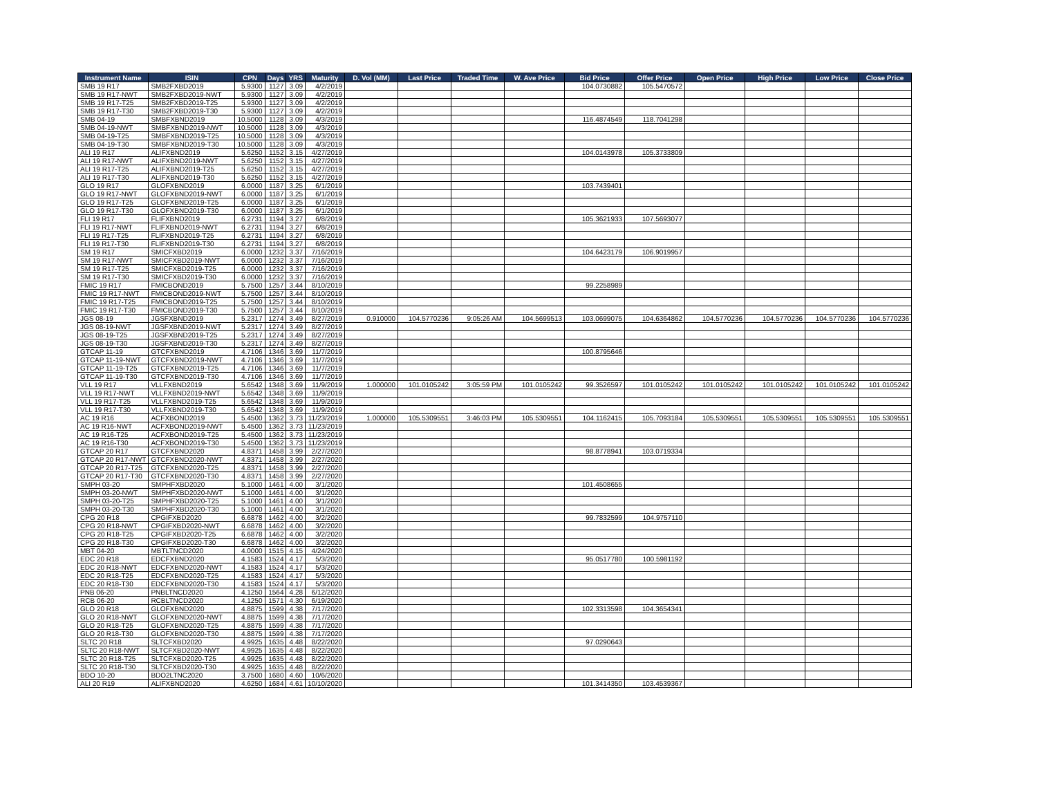| Instrument Name | ISIN | CPN | Days | YRS | Maturity | D. Vol (MM) | Last Price | Traded Time | W. Ave Price | Bid Price | Offer Price | Open Price | High Price | Low Price | Close Price |
| --- | --- | --- | --- | --- | --- | --- | --- | --- | --- | --- | --- | --- | --- | --- | --- |
| SMB 19 R17 | SMB2FXBD2019 | 5.9300 | 1127 | 3.09 | 4/2/2019 | | | | | 104.0730882 | 105.5470572 | | | | |
| SMB 19 R17-NWT | SMB2FXBD2019-NWT | 5.9300 | 1127 | 3.09 | 4/2/2019 | | | | | | | | | | |
| SMB 19 R17-T25 | SMB2FXBD2019-T25 | 5.9300 | 1127 | 3.09 | 4/2/2019 | | | | | | | | | | |
| SMB 19 R17-T30 | SMB2FXBD2019-T30 | 5.9300 | 1127 | 3.09 | 4/2/2019 | | | | | | | | | | |
| SMB 04-19 | SMBFXBND2019 | 10.5000 | 1128 | 3.09 | 4/3/2019 | | | | | 116.4874549 | 118.7041298 | | | | |
| SMB 04-19-NWT | SMBFXBND2019-NWT | 10.5000 | 1128 | 3.09 | 4/3/2019 | | | | | | | | | | |
| SMB 04-19-T25 | SMBFXBND2019-T25 | 10.5000 | 1128 | 3.09 | 4/3/2019 | | | | | | | | | | |
| SMB 04-19-T30 | SMBFXBND2019-T30 | 10.5000 | 1128 | 3.09 | 4/3/2019 | | | | | | | | | | |
| ALI 19 R17 | ALIFXBND2019 | 5.6250 | 1152 | 3.15 | 4/27/2019 | | | | | 104.0143978 | 105.3733809 | | | | |
| ALI 19 R17-NWT | ALIFXBND2019-NWT | 5.6250 | 1152 | 3.15 | 4/27/2019 | | | | | | | | | | |
| ALI 19 R17-T25 | ALIFXBND2019-T25 | 5.6250 | 1152 | 3.15 | 4/27/2019 | | | | | | | | | | |
| ALI 19 R17-T30 | ALIFXBND2019-T30 | 5.6250 | 1152 | 3.15 | 4/27/2019 | | | | | | | | | | |
| GLO 19 R17 | GLOFXBND2019 | 6.0000 | 1187 | 3.25 | 6/1/2019 | | | | | 103.7439401 | | | | | |
| GLO 19 R17-NWT | GLOFXBND2019-NWT | 6.0000 | 1187 | 3.25 | 6/1/2019 | | | | | | | | | | |
| GLO 19 R17-T25 | GLOFXBND2019-T25 | 6.0000 | 1187 | 3.25 | 6/1/2019 | | | | | | | | | | |
| GLO 19 R17-T30 | GLOFXBND2019-T30 | 6.0000 | 1187 | 3.25 | 6/1/2019 | | | | | | | | | | |
| FLI 19 R17 | FLIFXBND2019 | 6.2731 | 1194 | 3.27 | 6/8/2019 | | | | | 105.3621933 | 107.5693077 | | | | |
| FLI 19 R17-NWT | FLIFXBND2019-NWT | 6.2731 | 1194 | 3.27 | 6/8/2019 | | | | | | | | | | |
| FLI 19 R17-T25 | FLIFXBND2019-T25 | 6.2731 | 1194 | 3.27 | 6/8/2019 | | | | | | | | | | |
| FLI 19 R17-T30 | FLIFXBND2019-T30 | 6.2731 | 1194 | 3.27 | 6/8/2019 | | | | | | | | | | |
| SM 19 R17 | SMICFXBD2019 | 6.0000 | 1232 | 3.37 | 7/16/2019 | | | | | 104.6423179 | 106.9019957 | | | | |
| SM 19 R17-NWT | SMICFXBD2019-NWT | 6.0000 | 1232 | 3.37 | 7/16/2019 | | | | | | | | | | |
| SM 19 R17-T25 | SMICFXBD2019-T25 | 6.0000 | 1232 | 3.37 | 7/16/2019 | | | | | | | | | | |
| SM 19 R17-T30 | SMICFXBD2019-T30 | 6.0000 | 1232 | 3.37 | 7/16/2019 | | | | | | | | | | |
| FMIC 19 R17 | FMICBOND2019 | 5.7500 | 1257 | 3.44 | 8/10/2019 | | | | | 99.2258989 | | | | | |
| FMIC 19 R17-NWT | FMICBOND2019-NWT | 5.7500 | 1257 | 3.44 | 8/10/2019 | | | | | | | | | | |
| FMIC 19 R17-T25 | FMICBOND2019-T25 | 5.7500 | 1257 | 3.44 | 8/10/2019 | | | | | | | | | | |
| FMIC 19 R17-T30 | FMICBOND2019-T30 | 5.7500 | 1257 | 3.44 | 8/10/2019 | | | | | | | | | | |
| JGS 08-19 | JGSFXBND2019 | 5.2317 | 1274 | 3.49 | 8/27/2019 | 0.910000 | 104.5770236 | 9:05:26 AM | 104.5699513 | 103.0699075 | 104.6364862 | 104.5770236 | 104.5770236 | 104.5770236 | 104.5770236 |
| JGS 08-19-NWT | JGSFXBND2019-NWT | 5.2317 | 1274 | 3.49 | 8/27/2019 | | | | | | | | | | |
| JGS 08-19-T25 | JGSFXBND2019-T25 | 5.2317 | 1274 | 3.49 | 8/27/2019 | | | | | | | | | | |
| JGS 08-19-T30 | JGSFXBND2019-T30 | 5.2317 | 1274 | 3.49 | 8/27/2019 | | | | | | | | | | |
| GTCAP 11-19 | GTCFXBND2019 | 4.7106 | 1346 | 3.69 | 11/7/2019 | | | | | 100.8795646 | | | | | |
| GTCAP 11-19-NWT | GTCFXBND2019-NWT | 4.7106 | 1346 | 3.69 | 11/7/2019 | | | | | | | | | | |
| GTCAP 11-19-T25 | GTCFXBND2019-T25 | 4.7106 | 1346 | 3.69 | 11/7/2019 | | | | | | | | | | |
| GTCAP 11-19-T30 | GTCFXBND2019-T30 | 4.7106 | 1346 | 3.69 | 11/7/2019 | | | | | | | | | | |
| VLL 19 R17 | VLLFXBND2019 | 5.6542 | 1348 | 3.69 | 11/9/2019 | 1.000000 | 101.0105242 | 3:05:59 PM | 101.0105242 | 99.3526597 | 101.0105242 | 101.0105242 | 101.0105242 | 101.0105242 | 101.0105242 |
| VLL 19 R17-NWT | VLLFXBND2019-NWT | 5.6542 | 1348 | 3.69 | 11/9/2019 | | | | | | | | | | |
| VLL 19 R17-T25 | VLLFXBND2019-T25 | 5.6542 | 1348 | 3.69 | 11/9/2019 | | | | | | | | | | |
| VLL 19 R17-T30 | VLLFXBND2019-T30 | 5.6542 | 1348 | 3.69 | 11/9/2019 | | | | | | | | | | |
| AC 19 R16 | ACFXBOND2019 | 5.4500 | 1362 | 3.73 | 11/23/2019 | 1.000000 | 105.5309551 | 3:46:03 PM | 105.5309551 | 104.1162415 | 105.7093184 | 105.5309551 | 105.5309551 | 105.5309551 | 105.5309551 |
| AC 19 R16-NWT | ACFXBOND2019-NWT | 5.4500 | 1362 | 3.73 | 11/23/2019 | | | | | | | | | | |
| AC 19 R16-T25 | ACFXBOND2019-T25 | 5.4500 | 1362 | 3.73 | 11/23/2019 | | | | | | | | | | |
| AC 19 R16-T30 | ACFXBOND2019-T30 | 5.4500 | 1362 | 3.73 | 11/23/2019 | | | | | | | | | | |
| GTCAP 20 R17 | GTCFXBND2020 | 4.8371 | 1458 | 3.99 | 2/27/2020 | | | | | 98.8778941 | 103.0719334 | | | | |
| GTCAP 20 R17-NWT | GTCFXBND2020-NWT | 4.8371 | 1458 | 3.99 | 2/27/2020 | | | | | | | | | | |
| GTCAP 20 R17-T25 | GTCFXBND2020-T25 | 4.8371 | 1458 | 3.99 | 2/27/2020 | | | | | | | | | | |
| GTCAP 20 R17-T30 | GTCFXBND2020-T30 | 4.8371 | 1458 | 3.99 | 2/27/2020 | | | | | | | | | | |
| SMPH 03-20 | SMPHFXBD2020 | 5.1000 | 1461 | 4.00 | 3/1/2020 | | | | | 101.4508655 | | | | | |
| SMPH 03-20-NWT | SMPHFXBD2020-NWT | 5.1000 | 1461 | 4.00 | 3/1/2020 | | | | | | | | | | |
| SMPH 03-20-T25 | SMPHFXBD2020-T25 | 5.1000 | 1461 | 4.00 | 3/1/2020 | | | | | | | | | | |
| SMPH 03-20-T30 | SMPHFXBD2020-T30 | 5.1000 | 1461 | 4.00 | 3/1/2020 | | | | | | | | | | |
| CPG 20 R18 | CPGIFXBD2020 | 6.6878 | 1462 | 4.00 | 3/2/2020 | | | | | 99.7832599 | 104.9757110 | | | | |
| CPG 20 R18-NWT | CPGIFXBD2020-NWT | 6.6878 | 1462 | 4.00 | 3/2/2020 | | | | | | | | | | |
| CPG 20 R18-T25 | CPGIFXBD2020-T25 | 6.6878 | 1462 | 4.00 | 3/2/2020 | | | | | | | | | | |
| CPG 20 R18-T30 | CPGIFXBD2020-T30 | 6.6878 | 1462 | 4.00 | 3/2/2020 | | | | | | | | | | |
| MBT 04-20 | MBTLTNCD2020 | 4.0000 | 1515 | 4.15 | 4/24/2020 | | | | | | | | | | |
| EDC 20 R18 | EDCFXBND2020 | 4.1583 | 1524 | 4.17 | 5/3/2020 | | | | | 95.0517780 | 100.5981192 | | | | |
| EDC 20 R18-NWT | EDCFXBND2020-NWT | 4.1583 | 1524 | 4.17 | 5/3/2020 | | | | | | | | | | |
| EDC 20 R18-T25 | EDCFXBND2020-T25 | 4.1583 | 1524 | 4.17 | 5/3/2020 | | | | | | | | | | |
| EDC 20 R18-T30 | EDCFXBND2020-T30 | 4.1583 | 1524 | 4.17 | 5/3/2020 | | | | | | | | | | |
| PNB 06-20 | PNBLTNCD2020 | 4.1250 | 1564 | 4.28 | 6/12/2020 | | | | | | | | | | |
| RCB 06-20 | RCBLTNCD2020 | 4.1250 | 1571 | 4.30 | 6/19/2020 | | | | | | | | | | |
| GLO 20 R18 | GLOFXBND2020 | 4.8875 | 1599 | 4.38 | 7/17/2020 | | | | | 102.3313598 | 104.3654341 | | | | |
| GLO 20 R18-NWT | GLOFXBND2020-NWT | 4.8875 | 1599 | 4.38 | 7/17/2020 | | | | | | | | | | |
| GLO 20 R18-T25 | GLOFXBND2020-T25 | 4.8875 | 1599 | 4.38 | 7/17/2020 | | | | | | | | | | |
| GLO 20 R18-T30 | GLOFXBND2020-T30 | 4.8875 | 1599 | 4.38 | 7/17/2020 | | | | | | | | | | |
| SLTC 20 R18 | SLTCFXBD2020 | 4.9925 | 1635 | 4.48 | 8/22/2020 | | | | | 97.0290643 | | | | | |
| SLTC 20 R18-NWT | SLTCFXBD2020-NWT | 4.9925 | 1635 | 4.48 | 8/22/2020 | | | | | | | | | | |
| SLTC 20 R18-T25 | SLTCFXBD2020-T25 | 4.9925 | 1635 | 4.48 | 8/22/2020 | | | | | | | | | | |
| SLTC 20 R18-T30 | SLTCFXBD2020-T30 | 4.9925 | 1635 | 4.48 | 8/22/2020 | | | | | | | | | | |
| BDO 10-20 | BDO2LTNC2020 | 3.7500 | 1680 | 4.60 | 10/6/2020 | | | | | | | | | | |
| ALI 20 R19 | ALIFXBND2020 | 4.6250 | 1684 | 4.61 | 10/10/2020 | | | | | 101.3414350 | 103.4539367 | | | | |